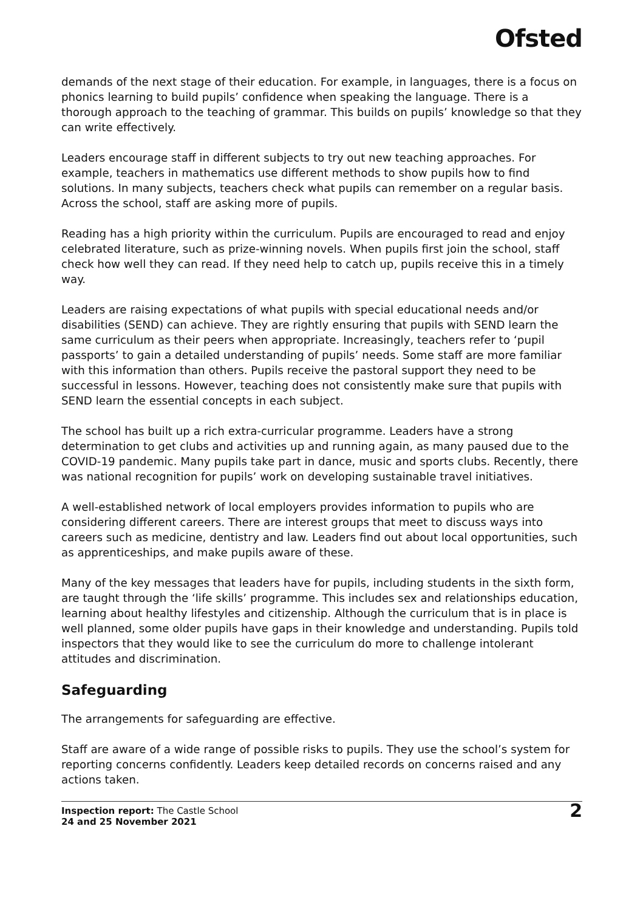Ofsted
demands of the next stage of their education. For example, in languages, there is a focus on phonics learning to build pupils’ confidence when speaking the language. There is a thorough approach to the teaching of grammar. This builds on pupils’ knowledge so that they can write effectively.
Leaders encourage staff in different subjects to try out new teaching approaches. For example, teachers in mathematics use different methods to show pupils how to find solutions. In many subjects, teachers check what pupils can remember on a regular basis. Across the school, staff are asking more of pupils.
Reading has a high priority within the curriculum. Pupils are encouraged to read and enjoy celebrated literature, such as prize-winning novels. When pupils first join the school, staff check how well they can read. If they need help to catch up, pupils receive this in a timely way.
Leaders are raising expectations of what pupils with special educational needs and/or disabilities (SEND) can achieve. They are rightly ensuring that pupils with SEND learn the same curriculum as their peers when appropriate. Increasingly, teachers refer to ‘pupil passports’ to gain a detailed understanding of pupils’ needs. Some staff are more familiar with this information than others. Pupils receive the pastoral support they need to be successful in lessons. However, teaching does not consistently make sure that pupils with SEND learn the essential concepts in each subject.
The school has built up a rich extra-curricular programme. Leaders have a strong determination to get clubs and activities up and running again, as many paused due to the COVID-19 pandemic. Many pupils take part in dance, music and sports clubs. Recently, there was national recognition for pupils’ work on developing sustainable travel initiatives.
A well-established network of local employers provides information to pupils who are considering different careers. There are interest groups that meet to discuss ways into careers such as medicine, dentistry and law. Leaders find out about local opportunities, such as apprenticeships, and make pupils aware of these.
Many of the key messages that leaders have for pupils, including students in the sixth form, are taught through the ‘life skills’ programme. This includes sex and relationships education, learning about healthy lifestyles and citizenship. Although the curriculum that is in place is well planned, some older pupils have gaps in their knowledge and understanding. Pupils told inspectors that they would like to see the curriculum do more to challenge intolerant attitudes and discrimination.
Safeguarding
The arrangements for safeguarding are effective.
Staff are aware of a wide range of possible risks to pupils. They use the school’s system for reporting concerns confidently. Leaders keep detailed records on concerns raised and any actions taken.
Inspection report: The Castle School
24 and 25 November 2021
2